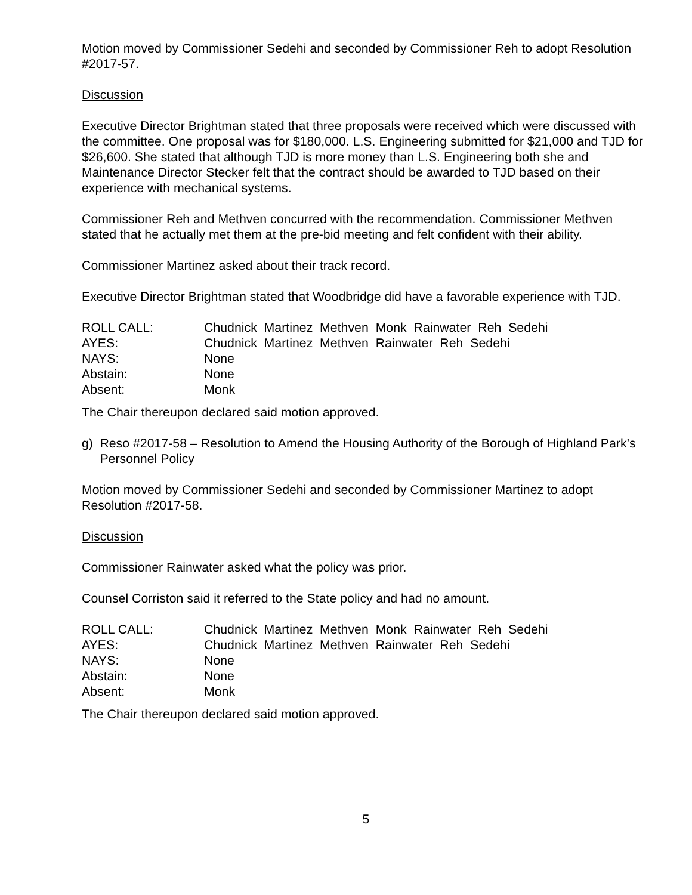Motion moved by Commissioner Sedehi and seconded by Commissioner Reh to adopt Resolution #2017-57.
Discussion
Executive Director Brightman stated that three proposals were received which were discussed with the committee. One proposal was for $180,000. L.S. Engineering submitted for $21,000 and TJD for $26,600. She stated that although TJD is more money than L.S. Engineering both she and Maintenance Director Stecker felt that the contract should be awarded to TJD based on their experience with mechanical systems.
Commissioner Reh and Methven concurred with the recommendation. Commissioner Methven stated that he actually met them at the pre-bid meeting and felt confident with their ability.
Commissioner Martinez asked about their track record.
Executive Director Brightman stated that Woodbridge did have a favorable experience with TJD.
ROLL CALL: Chudnick Martinez Methven Monk Rainwater Reh Sedehi
AYES: Chudnick Martinez Methven Rainwater Reh Sedehi
NAYS: None
Abstain: None
Absent: Monk
The Chair thereupon declared said motion approved.
g) Reso #2017-58 – Resolution to Amend the Housing Authority of the Borough of Highland Park’s Personnel Policy
Motion moved by Commissioner Sedehi and seconded by Commissioner Martinez to adopt Resolution #2017-58.
Discussion
Commissioner Rainwater asked what the policy was prior.
Counsel Corriston said it referred to the State policy and had no amount.
ROLL CALL: Chudnick Martinez Methven Monk Rainwater Reh Sedehi
AYES: Chudnick Martinez Methven Rainwater Reh Sedehi
NAYS: None
Abstain: None
Absent: Monk
The Chair thereupon declared said motion approved.
5